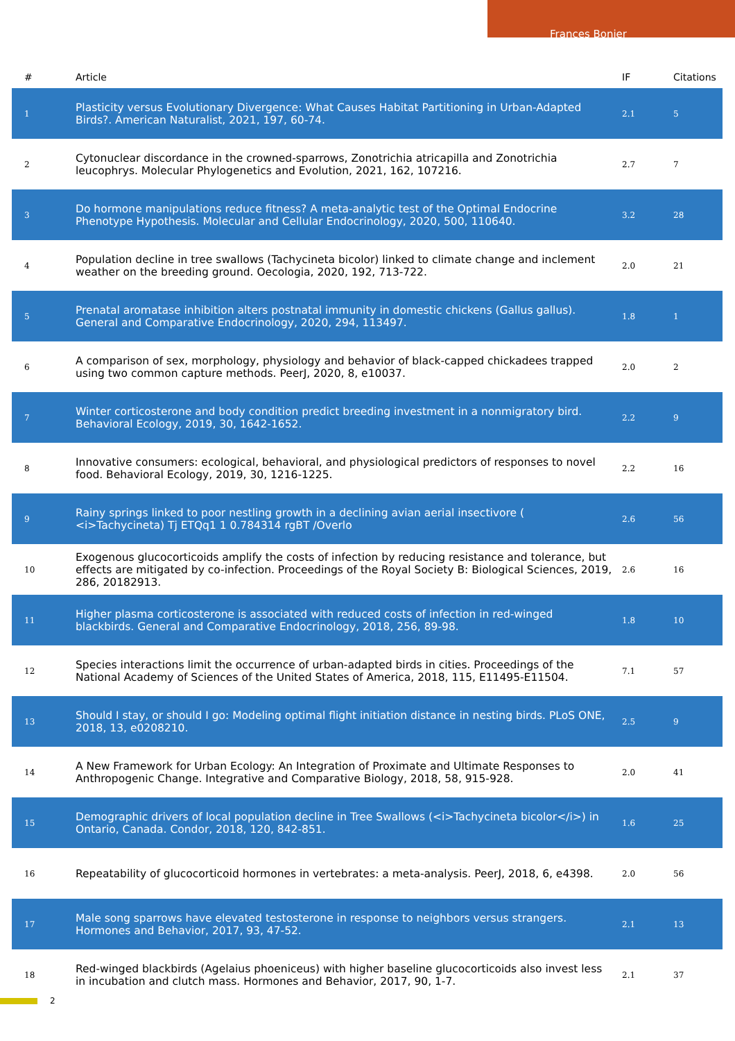Frances Bonier
| # | Article | IF | Citations |
| --- | --- | --- | --- |
| 1 | Plasticity versus Evolutionary Divergence: What Causes Habitat Partitioning in Urban-Adapted Birds?. American Naturalist, 2021, 197, 60-74. | 2.1 | 5 |
| 2 | Cytonuclear discordance in the crowned-sparrows, Zonotrichia atricapilla and Zonotrichia leucophrys. Molecular Phylogenetics and Evolution, 2021, 162, 107216. | 2.7 | 7 |
| 3 | Do hormone manipulations reduce fitness? A meta-analytic test of the Optimal Endocrine Phenotype Hypothesis. Molecular and Cellular Endocrinology, 2020, 500, 110640. | 3.2 | 28 |
| 4 | Population decline in tree swallows (Tachycineta bicolor) linked to climate change and inclement weather on the breeding ground. Oecologia, 2020, 192, 713-722. | 2.0 | 21 |
| 5 | Prenatal aromatase inhibition alters postnatal immunity in domestic chickens (Gallus gallus). General and Comparative Endocrinology, 2020, 294, 113497. | 1.8 | 1 |
| 6 | A comparison of sex, morphology, physiology and behavior of black-capped chickadees trapped using two common capture methods. PeerJ, 2020, 8, e10037. | 2.0 | 2 |
| 7 | Winter corticosterone and body condition predict breeding investment in a nonmigratory bird. Behavioral Ecology, 2019, 30, 1642-1652. | 2.2 | 9 |
| 8 | Innovative consumers: ecological, behavioral, and physiological predictors of responses to novel food. Behavioral Ecology, 2019, 30, 1216-1225. | 2.2 | 16 |
| 9 | Rainy springs linked to poor nestling growth in a declining avian aerial insectivore ( <i>Tachycineta) Tj ETQq1 1 0.784314 rgBT /Overlo | 2.6 | 56 |
| 10 | Exogenous glucocorticoids amplify the costs of infection by reducing resistance and tolerance, but effects are mitigated by co-infection. Proceedings of the Royal Society B: Biological Sciences, 2019, 286, 20182913. | 2.6 | 16 |
| 11 | Higher plasma corticosterone is associated with reduced costs of infection in red-winged blackbirds. General and Comparative Endocrinology, 2018, 256, 89-98. | 1.8 | 10 |
| 12 | Species interactions limit the occurrence of urban-adapted birds in cities. Proceedings of the National Academy of Sciences of the United States of America, 2018, 115, E11495-E11504. | 7.1 | 57 |
| 13 | Should I stay, or should I go: Modeling optimal flight initiation distance in nesting birds. PLoS ONE, 2018, 13, e0208210. | 2.5 | 9 |
| 14 | A New Framework for Urban Ecology: An Integration of Proximate and Ultimate Responses to Anthropogenic Change. Integrative and Comparative Biology, 2018, 58, 915-928. | 2.0 | 41 |
| 15 | Demographic drivers of local population decline in Tree Swallows (<i>Tachycineta bicolor</i>) in Ontario, Canada. Condor, 2018, 120, 842-851. | 1.6 | 25 |
| 16 | Repeatability of glucocorticoid hormones in vertebrates: a meta-analysis. PeerJ, 2018, 6, e4398. | 2.0 | 56 |
| 17 | Male song sparrows have elevated testosterone in response to neighbors versus strangers. Hormones and Behavior, 2017, 93, 47-52. | 2.1 | 13 |
| 18 | Red-winged blackbirds (Agelaius phoeniceus) with higher baseline glucocorticoids also invest less in incubation and clutch mass. Hormones and Behavior, 2017, 90, 1-7. | 2.1 | 37 |
2